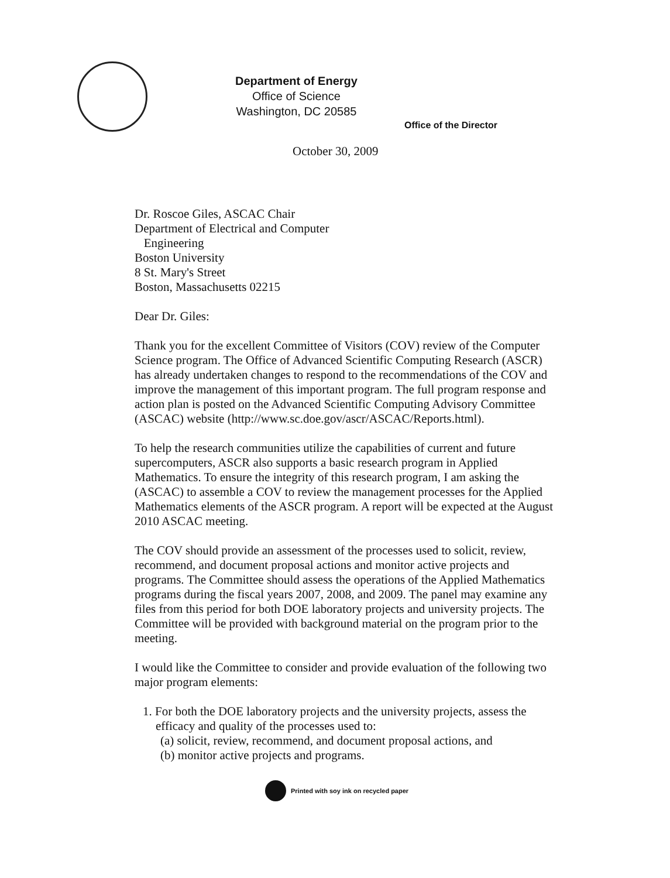Department of Energy
Office of Science
Washington, DC 20585
Office of the Director
October 30, 2009
Dr. Roscoe Giles, ASCAC Chair
Department of Electrical and Computer
Engineering
Boston University
8 St. Mary's Street
Boston, Massachusetts 02215
Dear Dr. Giles:
Thank you for the excellent Committee of Visitors (COV) review of the Computer Science program. The Office of Advanced Scientific Computing Research (ASCR) has already undertaken changes to respond to the recommendations of the COV and improve the management of this important program. The full program response and action plan is posted on the Advanced Scientific Computing Advisory Committee (ASCAC) website (http://www.sc.doe.gov/ascr/ASCAC/Reports.html).
To help the research communities utilize the capabilities of current and future supercomputers, ASCR also supports a basic research program in Applied Mathematics. To ensure the integrity of this research program, I am asking the (ASCAC) to assemble a COV to review the management processes for the Applied Mathematics elements of the ASCR program. A report will be expected at the August 2010 ASCAC meeting.
The COV should provide an assessment of the processes used to solicit, review, recommend, and document proposal actions and monitor active projects and programs. The Committee should assess the operations of the Applied Mathematics programs during the fiscal years 2007, 2008, and 2009. The panel may examine any files from this period for both DOE laboratory projects and university projects. The Committee will be provided with background material on the program prior to the meeting.
I would like the Committee to consider and provide evaluation of the following two major program elements:
1. For both the DOE laboratory projects and the university projects, assess the efficacy and quality of the processes used to:
(a) solicit, review, recommend, and document proposal actions, and
(b) monitor active projects and programs.
Printed with soy ink on recycled paper